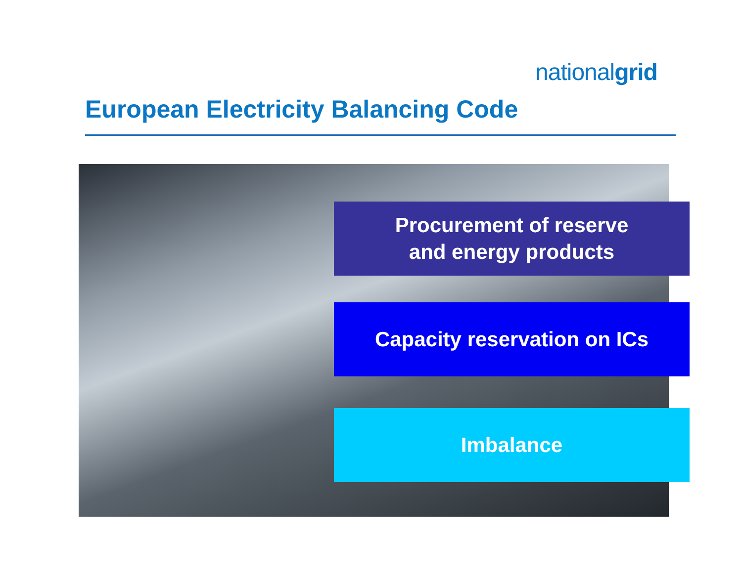nationalgrid
European Electricity Balancing Code
Procurement of reserve
and energy products
Capacity reservation on ICs
Imbalance